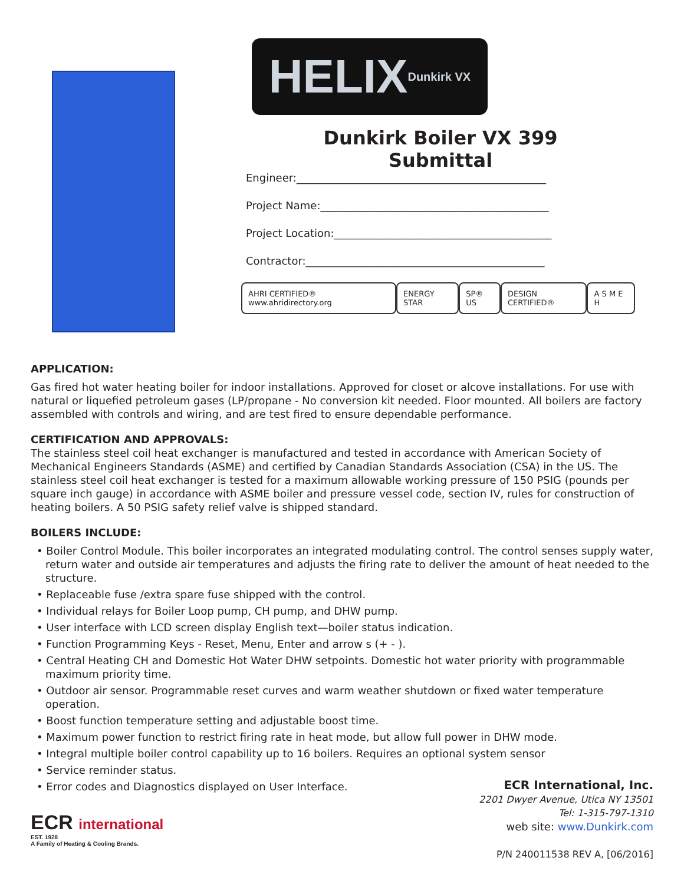HELIX Dunkirk VX
Dunkirk Boiler VX 399
Submittal
Engineer:_______________________________________________
Project Name:___________________________________________
Project Location:_________________________________________
Contractor:_____________________________________________
AHRI CERTIFIED® www.ahridirectory.org
ENERGY STAR SP® US DESIGN CERTIFIED® A S M E H
APPLICATION:
Gas fired hot water heating boiler for indoor installations. Approved for closet or alcove installations. For use with natural or liquefied petroleum gases (LP/propane - No conversion kit needed. Floor mounted. All boilers are factory assembled with controls and wiring, and are test fired to ensure dependable performance.
CERTIFICATION AND APPROVALS:
The stainless steel coil heat exchanger is manufactured and tested in accordance with American Society of Mechanical Engineers Standards (ASME) and certified by Canadian Standards Association (CSA) in the US. The stainless steel coil heat exchanger is tested for a maximum allowable working pressure of 150 PSIG (pounds per square inch gauge) in accordance with ASME boiler and pressure vessel code, section IV, rules for construction of heating boilers. A 50 PSIG safety relief valve is shipped standard.
BOILERS INCLUDE:
• Boiler Control Module. This boiler incorporates an integrated modulating control. The control senses supply water, return water and outside air temperatures and adjusts the firing rate to deliver the amount of heat needed to the structure.
• Replaceable fuse /extra spare fuse shipped with the control.
• Individual relays for Boiler Loop pump, CH pump, and DHW pump.
• User interface with LCD screen display English text—boiler status indication.
• Function Programming Keys - Reset, Menu, Enter and arrow s (+ - ).
• Central Heating CH and Domestic Hot Water DHW setpoints. Domestic hot water priority with programmable maximum priority time.
• Outdoor air sensor. Programmable reset curves and warm weather shutdown or fixed water temperature operation.
• Boost function temperature setting and adjustable boost time.
• Maximum power function to restrict firing rate in heat mode, but allow full power in DHW mode.
• Integral multiple boiler control capability up to 16 boilers. Requires an optional system sensor
• Service reminder status.
• Error codes and Diagnostics displayed on User Interface.
ECR international
EST. 1928
A Family of Heating & Cooling Brands.
ECR International, Inc.
2201 Dwyer Avenue, Utica NY 13501
Tel: 1-315-797-1310
web site: www.Dunkirk.com
P/N 240011538 REV A, [06/2016]